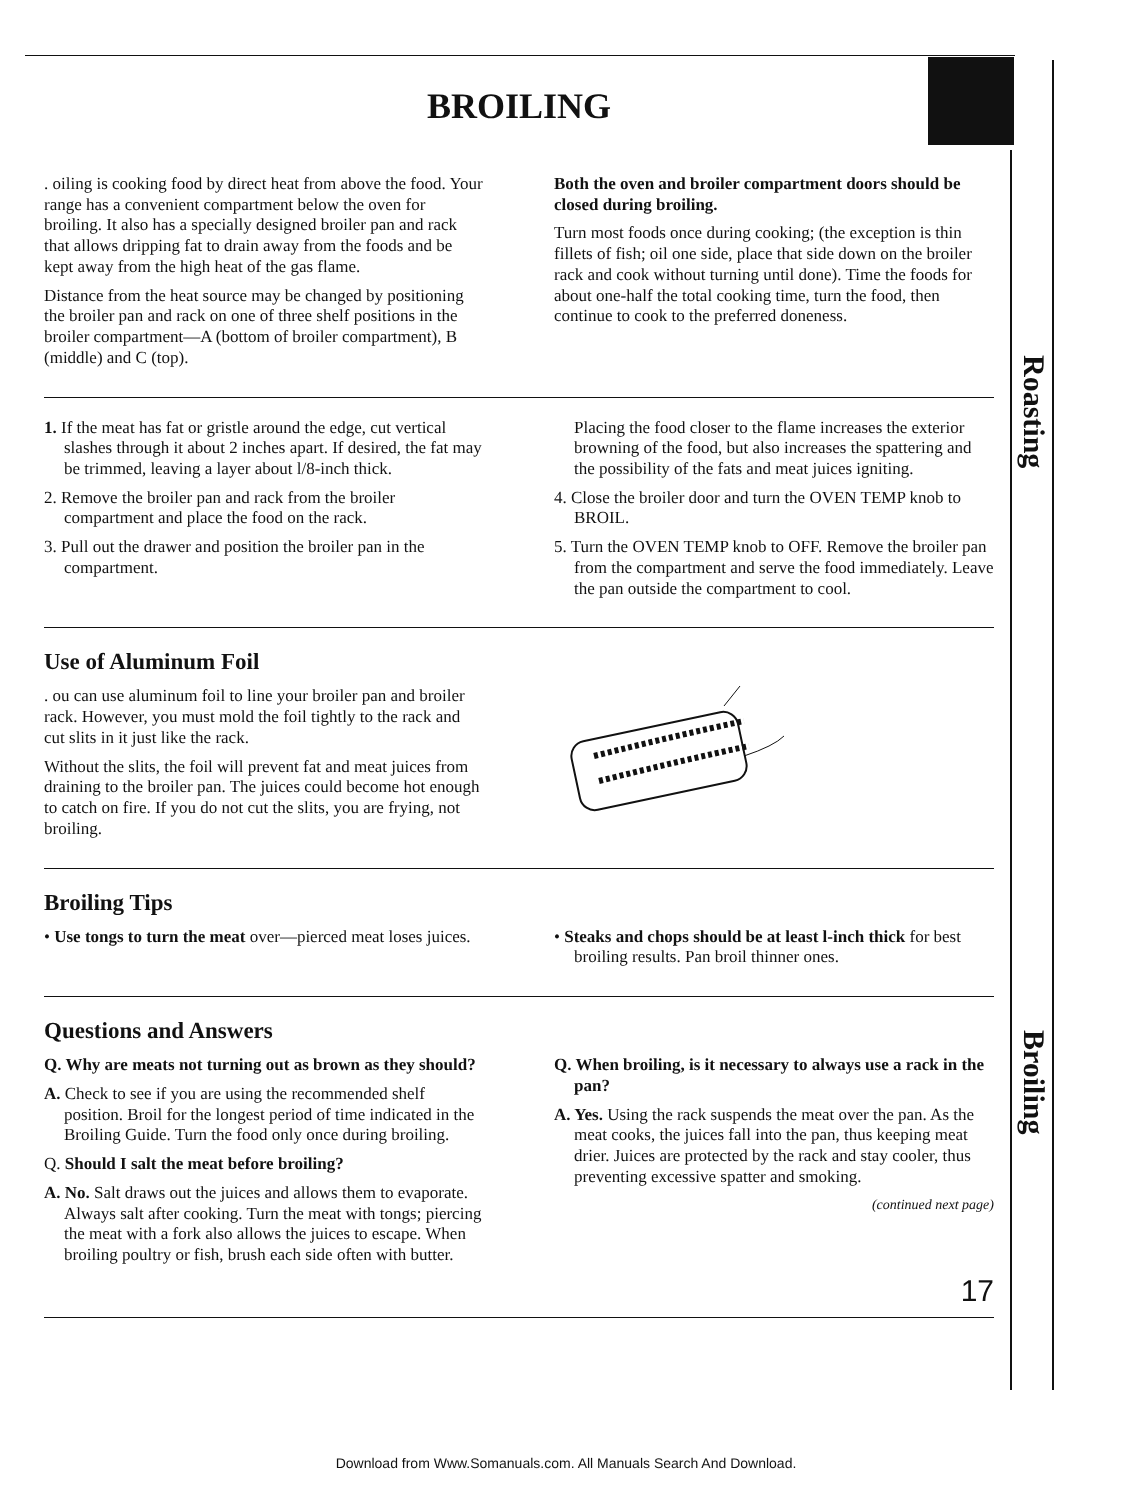Roasting
Broiling
BROILING
. oiling is cooking food by direct heat from above the food. Your range has a convenient compartment below the oven for broiling. It also has a specially designed broiler pan and rack that allows dripping fat to drain away from the foods and be kept away from the high heat of the gas flame.
Distance from the heat source may be changed by positioning the broiler pan and rack on one of three shelf positions in the broiler compartment—A (bottom of broiler compartment), B (middle) and C (top).
Both the oven and broiler compartment doors should be closed during broiling.
Turn most foods once during cooking; (the exception is thin fillets of fish; oil one side, place that side down on the broiler rack and cook without turning until done). Time the foods for about one-half the total cooking time, turn the food, then continue to cook to the preferred doneness.
1. If the meat has fat or gristle around the edge, cut vertical slashes through it about 2 inches apart. If desired, the fat may be trimmed, leaving a layer about l/8-inch thick.
2. Remove the broiler pan and rack from the broiler compartment and place the food on the rack.
3. Pull out the drawer and position the broiler pan in the compartment.
Placing the food closer to the flame increases the exterior browning of the food, but also increases the spattering and the possibility of the fats and meat juices igniting.
4. Close the broiler door and turn the OVEN TEMP knob to BROIL.
5. Turn the OVEN TEMP knob to OFF. Remove the broiler pan from the compartment and serve the food immediately. Leave the pan outside the compartment to cool.
Use of Aluminum Foil
. ou can use aluminum foil to line your broiler pan and broiler rack. However, you must mold the foil tightly to the rack and cut slits in it just like the rack.
Without the slits, the foil will prevent fat and meat juices from draining to the broiler pan. The juices could become hot enough to catch on fire. If you do not cut the slits, you are frying, not broiling.
Broiling Tips
• Use tongs to turn the meat over—pierced meat loses juices.
• Steaks and chops should be at least l-inch thick for best broiling results. Pan broil thinner ones.
Questions and Answers
Q. Why are meats not turning out as brown as they should?
A. Check to see if you are using the recommended shelf position. Broil for the longest period of time indicated in the Broiling Guide. Turn the food only once during broiling.
Q. Should I salt the meat before broiling?
A. No. Salt draws out the juices and allows them to evaporate. Always salt after cooking. Turn the meat with tongs; piercing the meat with a fork also allows the juices to escape. When broiling poultry or fish, brush each side often with butter.
Q. When broiling, is it necessary to always use a rack in the pan?
A. Yes. Using the rack suspends the meat over the pan. As the meat cooks, the juices fall into the pan, thus keeping meat drier. Juices are protected by the rack and stay cooler, thus preventing excessive spatter and smoking.
(continued next page)
17
Download from Www.Somanuals.com. All Manuals Search And Download.